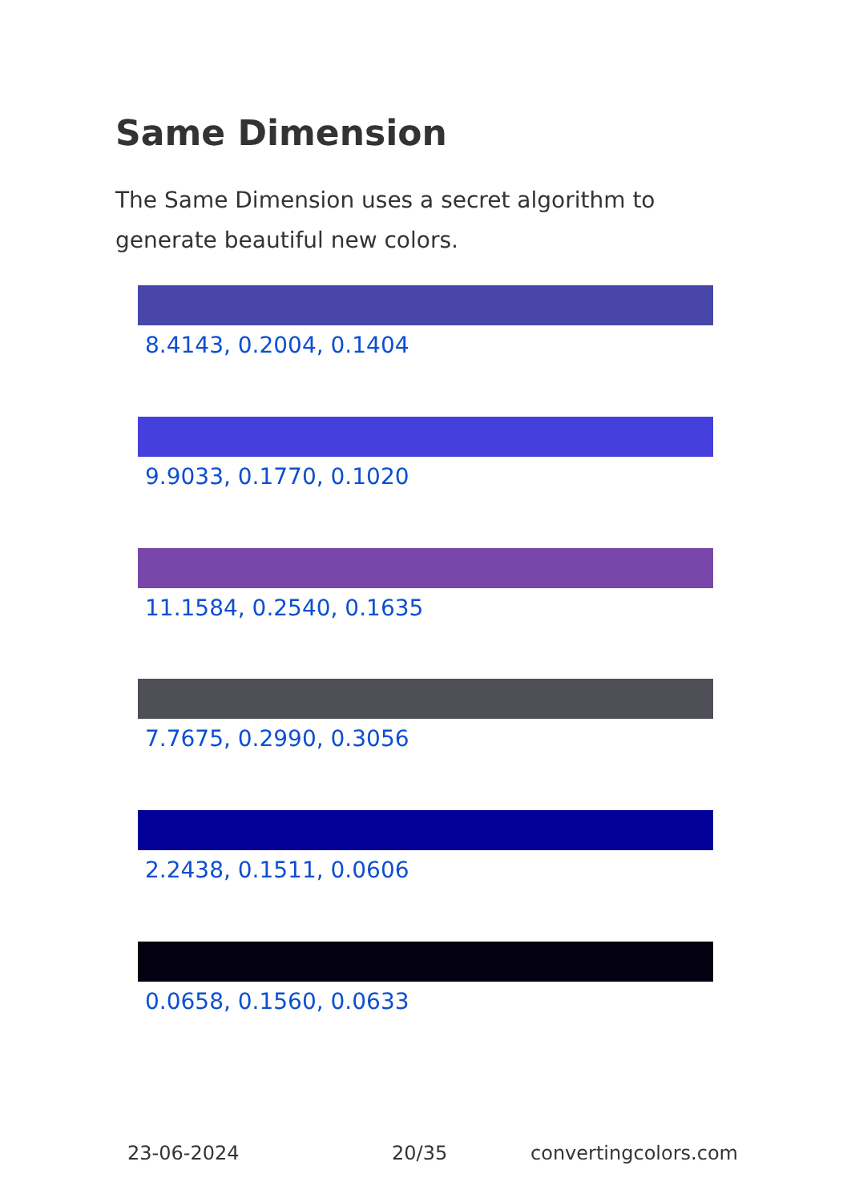Same Dimension
The Same Dimension uses a secret algorithm to generate beautiful new colors.
8.4143, 0.2004, 0.1404
9.9033, 0.1770, 0.1020
11.1584, 0.2540, 0.1635
7.7675, 0.2990, 0.3056
2.2438, 0.1511, 0.0606
0.0658, 0.1560, 0.0633
23-06-2024 20/35 convertingcolors.com